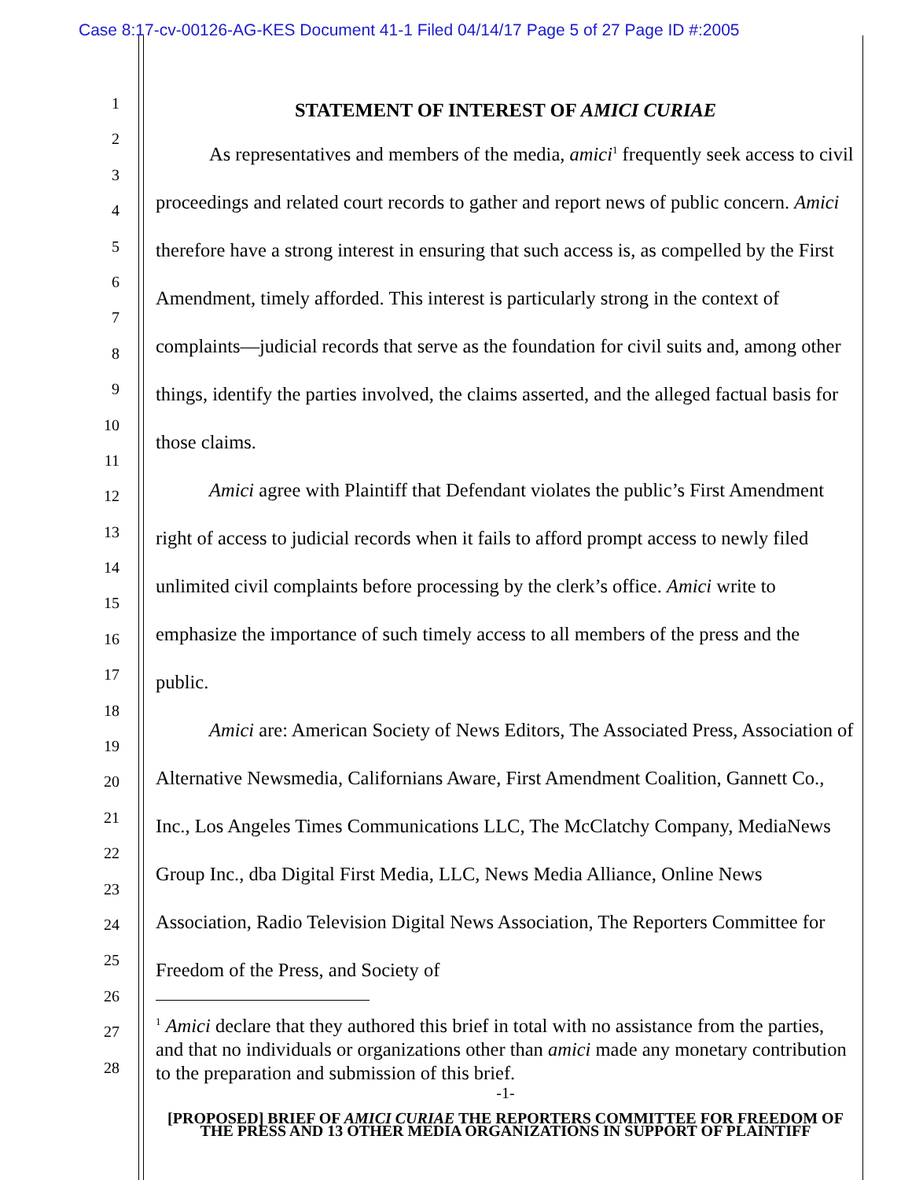Case 8:17-cv-00126-AG-KES Document 41-1 Filed 04/14/17 Page 5 of 27 Page ID #:2005
1
2
3
4
5
6
7
8
9
10
11
12
13
14
15
16
17
18
19
20
21
22
23
24
25
26
27
28
STATEMENT OF INTEREST OF AMICI CURIAE
As representatives and members of the media, amici<sup>1</sup> frequently seek access to civil proceedings and related court records to gather and report news of public concern. Amici therefore have a strong interest in ensuring that such access is, as compelled by the First Amendment, timely afforded. This interest is particularly strong in the context of complaints—judicial records that serve as the foundation for civil suits and, among other things, identify the parties involved, the claims asserted, and the alleged factual basis for those claims.
Amici agree with Plaintiff that Defendant violates the public’s First Amendment right of access to judicial records when it fails to afford prompt access to newly filed unlimited civil complaints before processing by the clerk’s office. Amici write to emphasize the importance of such timely access to all members of the press and the public.
Amici are: American Society of News Editors, The Associated Press, Association of Alternative Newsmedia, Californians Aware, First Amendment Coalition, Gannett Co., Inc., Los Angeles Times Communications LLC, The McClatchy Company, MediaNews Group Inc., dba Digital First Media, LLC, News Media Alliance, Online News Association, Radio Television Digital News Association, The Reporters Committee for Freedom of the Press, and Society of
<sup>1</sup> Amici declare that they authored this brief in total with no assistance from the parties, and that no individuals or organizations other than amici made any monetary contribution to the preparation and submission of this brief.
-1-
[PROPOSED] BRIEF OF AMICI CURIAE THE REPORTERS COMMITTEE FOR FREEDOM OF THE PRESS AND 13 OTHER MEDIA ORGANIZATIONS IN SUPPORT OF PLAINTIFF